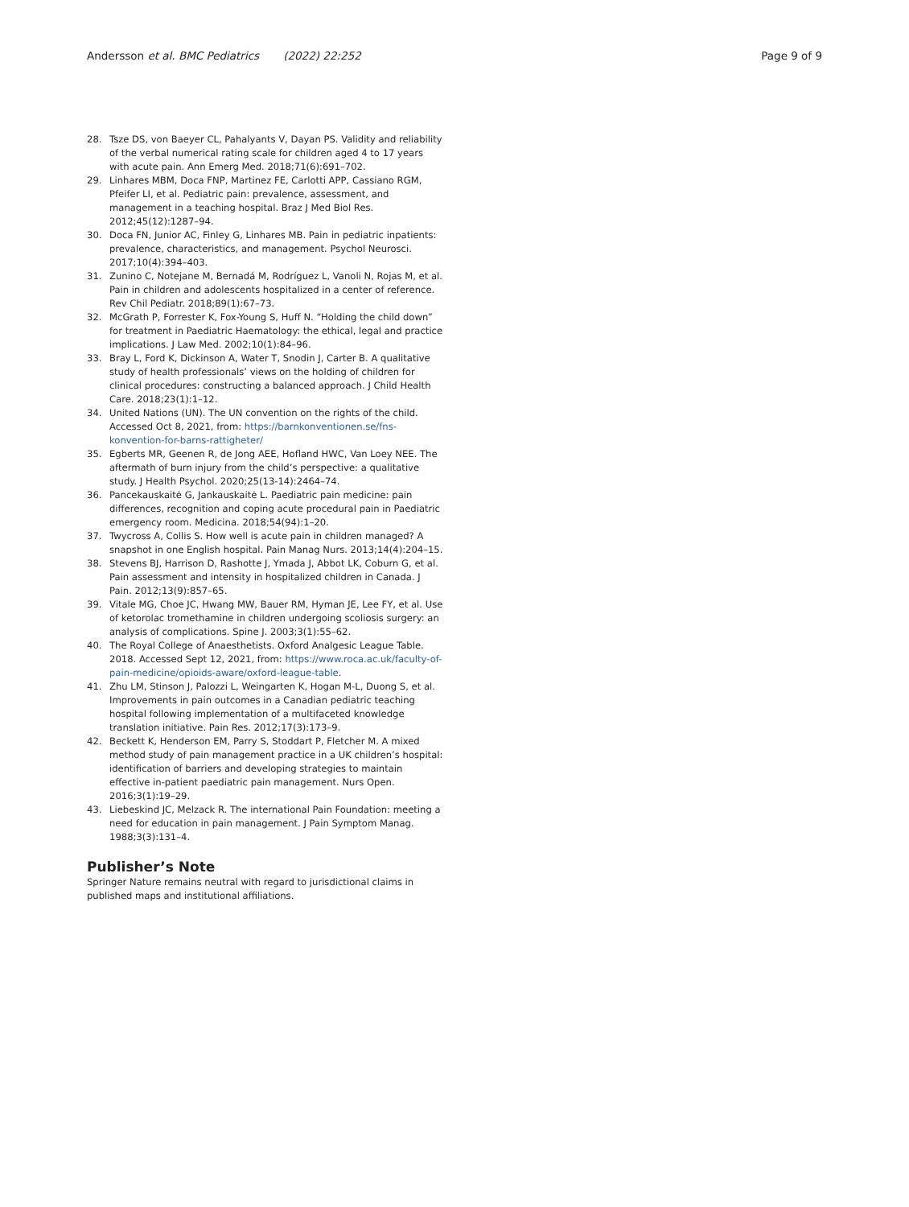Andersson et al. BMC Pediatrics (2022) 22:252 Page 9 of 9
28. Tsze DS, von Baeyer CL, Pahalyants V, Dayan PS. Validity and reliability of the verbal numerical rating scale for children aged 4 to 17 years with acute pain. Ann Emerg Med. 2018;71(6):691–702.
29. Linhares MBM, Doca FNP, Martinez FE, Carlotti APP, Cassiano RGM, Pfeifer LI, et al. Pediatric pain: prevalence, assessment, and management in a teaching hospital. Braz J Med Biol Res. 2012;45(12):1287–94.
30. Doca FN, Junior AC, Finley G, Linhares MB. Pain in pediatric inpatients: prevalence, characteristics, and management. Psychol Neurosci. 2017;10(4):394–403.
31. Zunino C, Notejane M, Bernadá M, Rodríguez L, Vanoli N, Rojas M, et al. Pain in children and adolescents hospitalized in a center of reference. Rev Chil Pediatr. 2018;89(1):67–73.
32. McGrath P, Forrester K, Fox-Young S, Huff N. “Holding the child down” for treatment in Paediatric Haematology: the ethical, legal and practice implications. J Law Med. 2002;10(1):84–96.
33. Bray L, Ford K, Dickinson A, Water T, Snodin J, Carter B. A qualitative study of health professionals’ views on the holding of children for clinical procedures: constructing a balanced approach. J Child Health Care. 2018;23(1):1–12.
34. United Nations (UN). The UN convention on the rights of the child. Accessed Oct 8, 2021, from: https://barnkonventionen.se/fns-konvention-for-barns-rattigheter/
35. Egberts MR, Geenen R, de Jong AEE, Hofland HWC, Van Loey NEE. The aftermath of burn injury from the child’s perspective: a qualitative study. J Health Psychol. 2020;25(13-14):2464–74.
36. Pancekauskaitė G, Jankauskaitė L. Paediatric pain medicine: pain differences, recognition and coping acute procedural pain in Paediatric emergency room. Medicina. 2018;54(94):1–20.
37. Twycross A, Collis S. How well is acute pain in children managed? A snapshot in one English hospital. Pain Manag Nurs. 2013;14(4):204–15.
38. Stevens BJ, Harrison D, Rashotte J, Ymada J, Abbot LK, Coburn G, et al. Pain assessment and intensity in hospitalized children in Canada. J Pain. 2012;13(9):857–65.
39. Vitale MG, Choe JC, Hwang MW, Bauer RM, Hyman JE, Lee FY, et al. Use of ketorolac tromethamine in children undergoing scoliosis surgery: an analysis of complications. Spine J. 2003;3(1):55–62.
40. The Royal College of Anaesthetists. Oxford Analgesic League Table. 2018. Accessed Sept 12, 2021, from: https://www.roca.ac.uk/faculty-of-pain-medicine/opioids-aware/oxford-league-table.
41. Zhu LM, Stinson J, Palozzi L, Weingarten K, Hogan M-L, Duong S, et al. Improvements in pain outcomes in a Canadian pediatric teaching hospital following implementation of a multifaceted knowledge translation initiative. Pain Res. 2012;17(3):173–9.
42. Beckett K, Henderson EM, Parry S, Stoddart P, Fletcher M. A mixed method study of pain management practice in a UK children’s hospital: identification of barriers and developing strategies to maintain effective in-patient paediatric pain management. Nurs Open. 2016;3(1):19–29.
43. Liebeskind JC, Melzack R. The international Pain Foundation: meeting a need for education in pain management. J Pain Symptom Manag. 1988;3(3):131–4.
Publisher’s Note
Springer Nature remains neutral with regard to jurisdictional claims in published maps and institutional affiliations.